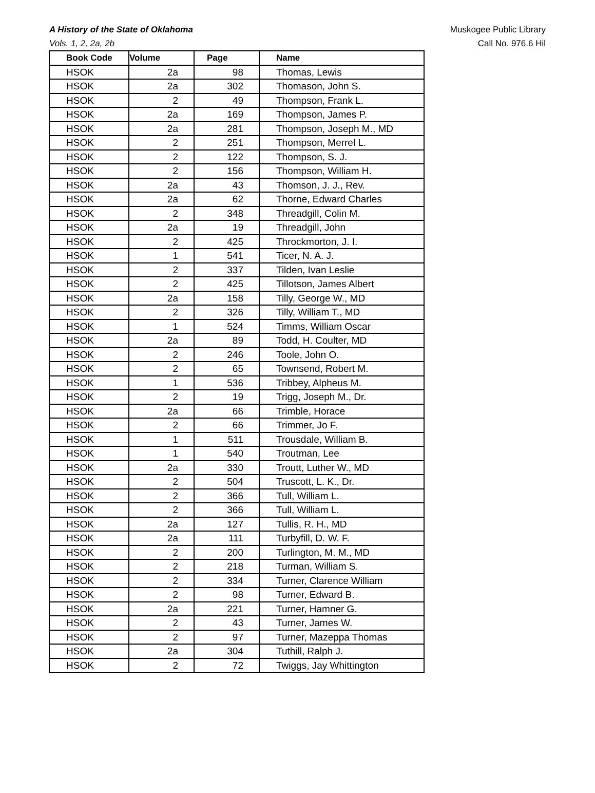A History of the State of Oklahoma
Vols. 1, 2, 2a, 2b
Muskogee Public Library
Call No. 976.6 Hil
| Book Code | Volume | Page | Name |
| --- | --- | --- | --- |
| HSOK | 2a | 98 | Thomas, Lewis |
| HSOK | 2a | 302 | Thomason, John S. |
| HSOK | 2 | 49 | Thompson, Frank L. |
| HSOK | 2a | 169 | Thompson, James P. |
| HSOK | 2a | 281 | Thompson, Joseph M., MD |
| HSOK | 2 | 251 | Thompson, Merrel L. |
| HSOK | 2 | 122 | Thompson, S. J. |
| HSOK | 2 | 156 | Thompson, William H. |
| HSOK | 2a | 43 | Thomson, J. J., Rev. |
| HSOK | 2a | 62 | Thorne, Edward Charles |
| HSOK | 2 | 348 | Threadgill, Colin M. |
| HSOK | 2a | 19 | Threadgill, John |
| HSOK | 2 | 425 | Throckmorton, J. I. |
| HSOK | 1 | 541 | Ticer, N. A. J. |
| HSOK | 2 | 337 | Tilden, Ivan Leslie |
| HSOK | 2 | 425 | Tillotson, James Albert |
| HSOK | 2a | 158 | Tilly, George W., MD |
| HSOK | 2 | 326 | Tilly, William T., MD |
| HSOK | 1 | 524 | Timms, William Oscar |
| HSOK | 2a | 89 | Todd, H. Coulter, MD |
| HSOK | 2 | 246 | Toole, John O. |
| HSOK | 2 | 65 | Townsend, Robert M. |
| HSOK | 1 | 536 | Tribbey, Alpheus M. |
| HSOK | 2 | 19 | Trigg, Joseph M., Dr. |
| HSOK | 2a | 66 | Trimble, Horace |
| HSOK | 2 | 66 | Trimmer, Jo F. |
| HSOK | 1 | 511 | Trousdale, William B. |
| HSOK | 1 | 540 | Troutman, Lee |
| HSOK | 2a | 330 | Troutt, Luther W., MD |
| HSOK | 2 | 504 | Truscott, L. K., Dr. |
| HSOK | 2 | 366 | Tull, William L. |
| HSOK | 2 | 366 | Tull, William L. |
| HSOK | 2a | 127 | Tullis, R. H., MD |
| HSOK | 2a | 111 | Turbyfill, D. W. F. |
| HSOK | 2 | 200 | Turlington, M. M., MD |
| HSOK | 2 | 218 | Turman, William S. |
| HSOK | 2 | 334 | Turner, Clarence William |
| HSOK | 2 | 98 | Turner, Edward B. |
| HSOK | 2a | 221 | Turner, Hamner G. |
| HSOK | 2 | 43 | Turner, James W. |
| HSOK | 2 | 97 | Turner, Mazeppa Thomas |
| HSOK | 2a | 304 | Tuthill, Ralph J. |
| HSOK | 2 | 72 | Twiggs, Jay Whittington |